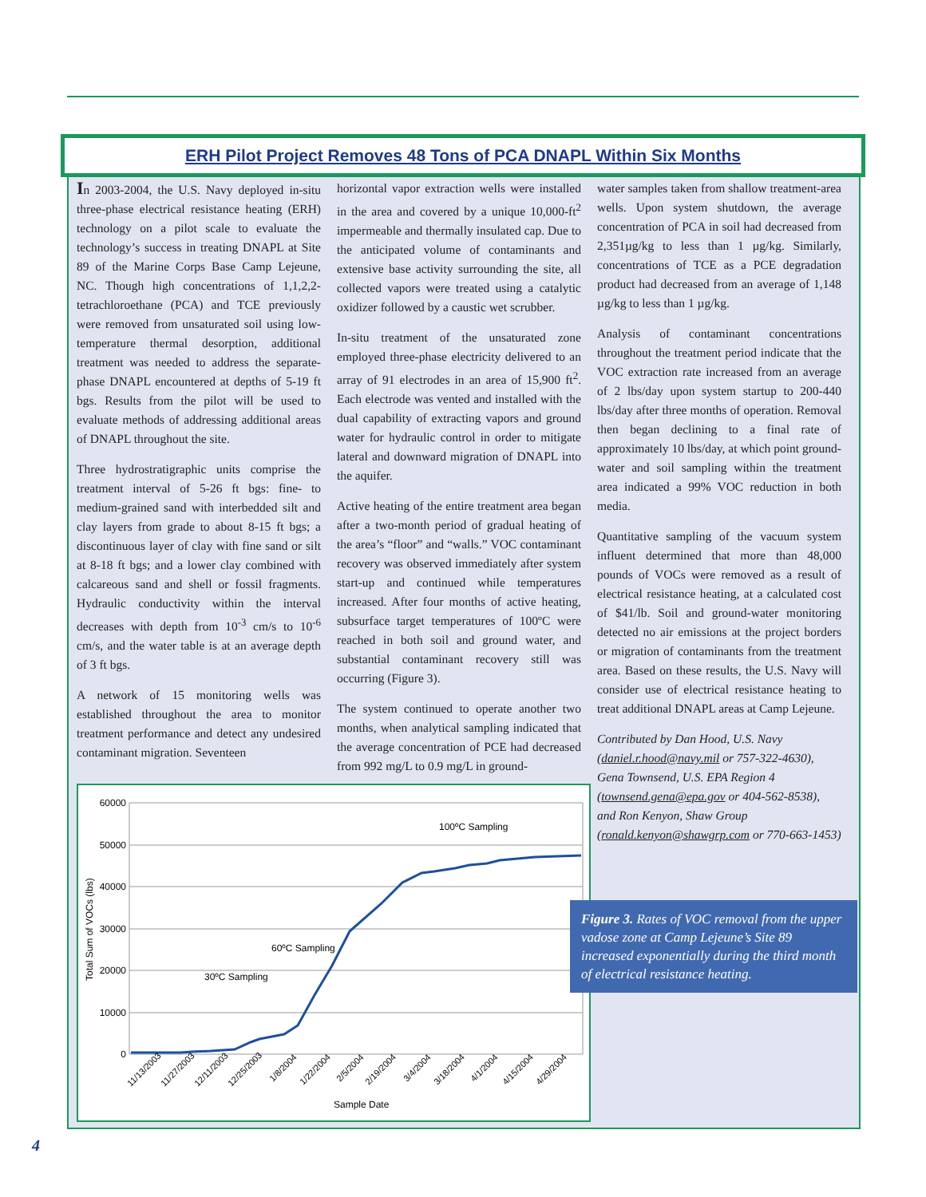ERH Pilot Project Removes 48 Tons of PCA DNAPL Within Six Months
In 2003-2004, the U.S. Navy deployed in-situ three-phase electrical resistance heating (ERH) technology on a pilot scale to evaluate the technology’s success in treating DNAPL at Site 89 of the Marine Corps Base Camp Lejeune, NC. Though high concentrations of 1,1,2,2-tetrachloroethane (PCA) and TCE previously were removed from unsaturated soil using low-temperature thermal desorption, additional treatment was needed to address the separate-phase DNAPL encountered at depths of 5-19 ft bgs. Results from the pilot will be used to evaluate methods of addressing additional areas of DNAPL throughout the site.
Three hydrostratigraphic units comprise the treatment interval of 5-26 ft bgs: fine- to medium-grained sand with interbedded silt and clay layers from grade to about 8-15 ft bgs; a discontinuous layer of clay with fine sand or silt at 8-18 ft bgs; and a lower clay combined with calcareous sand and shell or fossil fragments. Hydraulic conductivity within the interval decreases with depth from 10<sup>-3</sup> cm/s to 10<sup>-6</sup> cm/s, and the water table is at an average depth of 3 ft bgs.
A network of 15 monitoring wells was established throughout the area to monitor treatment performance and detect any undesired contaminant migration. Seventeen
horizontal vapor extraction wells were installed in the area and covered by a unique 10,000-ft<sup>2</sup> impermeable and thermally insulated cap. Due to the anticipated volume of contaminants and extensive base activity surrounding the site, all collected vapors were treated using a catalytic oxidizer followed by a caustic wet scrubber.
In-situ treatment of the unsaturated zone employed three-phase electricity delivered to an array of 91 electrodes in an area of 15,900 ft<sup>2</sup>. Each electrode was vented and installed with the dual capability of extracting vapors and ground water for hydraulic control in order to mitigate lateral and downward migration of DNAPL into the aquifer.
Active heating of the entire treatment area began after a two-month period of gradual heating of the area’s “floor” and “walls.” VOC contaminant recovery was observed immediately after system start-up and continued while temperatures increased. After four months of active heating, subsurface target temperatures of 100ºC were reached in both soil and ground water, and substantial contaminant recovery still was occurring (Figure 3).
The system continued to operate another two months, when analytical sampling indicated that the average concentration of PCE had decreased from 992 mg/L to 0.9 mg/L in ground-
water samples taken from shallow treatment-area wells. Upon system shutdown, the average concentration of PCA in soil had decreased from 2,351µg/kg to less than 1 µg/kg. Similarly, concentrations of TCE as a PCE degradation product had decreased from an average of 1,148 µg/kg to less than 1 µg/kg.
Analysis of contaminant concentrations throughout the treatment period indicate that the VOC extraction rate increased from an average of 2 lbs/day upon system startup to 200-440 lbs/day after three months of operation. Removal then began declining to a final rate of approximately 10 lbs/day, at which point ground-water and soil sampling within the treatment area indicated a 99% VOC reduction in both media.
Quantitative sampling of the vacuum system influent determined that more than 48,000 pounds of VOCs were removed as a result of electrical resistance heating, at a calculated cost of $41/lb. Soil and ground-water monitoring detected no air emissions at the project borders or migration of contaminants from the treatment area. Based on these results, the U.S. Navy will consider use of electrical resistance heating to treat additional DNAPL areas at Camp Lejeune.
Contributed by Dan Hood, U.S. Navy (daniel.r.hood@navy.mil or 757-322-4630), Gena Townsend, U.S. EPA Region 4 (townsend.gena@epa.gov or 404-562-8538), and Ron Kenyon, Shaw Group (ronald.kenyon@shawgrp.com or 770-663-1453)
60000
50000
40000
30000
20000
10000
0
Total Sum of VOCs (lbs)
100ºC Sampling
60ºC Sampling
30ºC Sampling
11/13/2003
11/27/2003
12/11/2003
12/25/2003
1/8/2004
1/22/2004
2/5/2004
2/19/2004
3/4/2004
3/18/2004
4/1/2004
4/15/2004
4/29/2004
Sample Date
Figure 3. Rates of VOC removal from the upper vadose zone at Camp Lejeune’s Site 89 increased exponentially during the third month of electrical resistance heating.
4